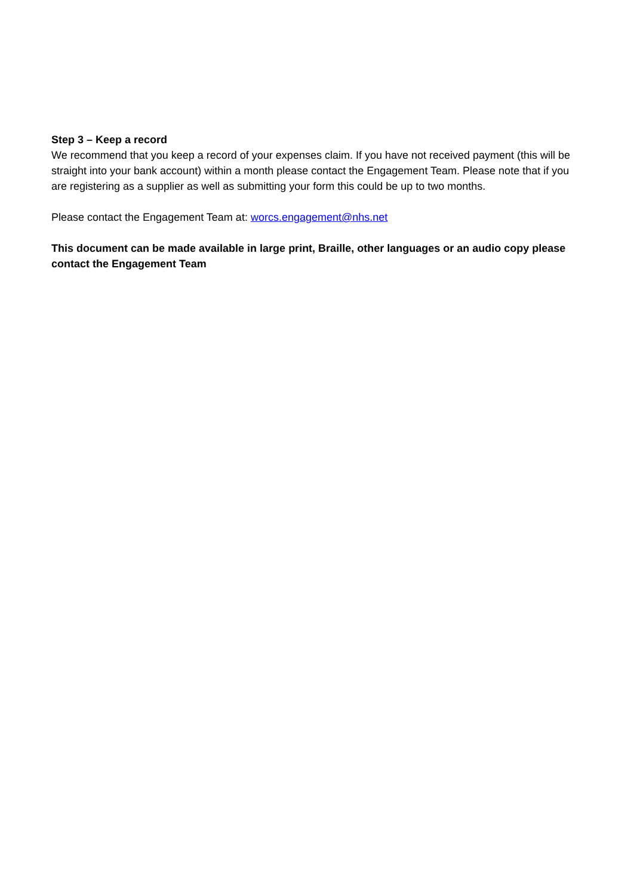Step 3 – Keep a record
We recommend that you keep a record of your expenses claim. If you have not received payment (this will be straight into your bank account) within a month please contact the Engagement Team. Please note that if you are registering as a supplier as well as submitting your form this could be up to two months.
Please contact the Engagement Team at: worcs.engagement@nhs.net
This document can be made available in large print, Braille, other languages or an audio copy please contact the Engagement Team